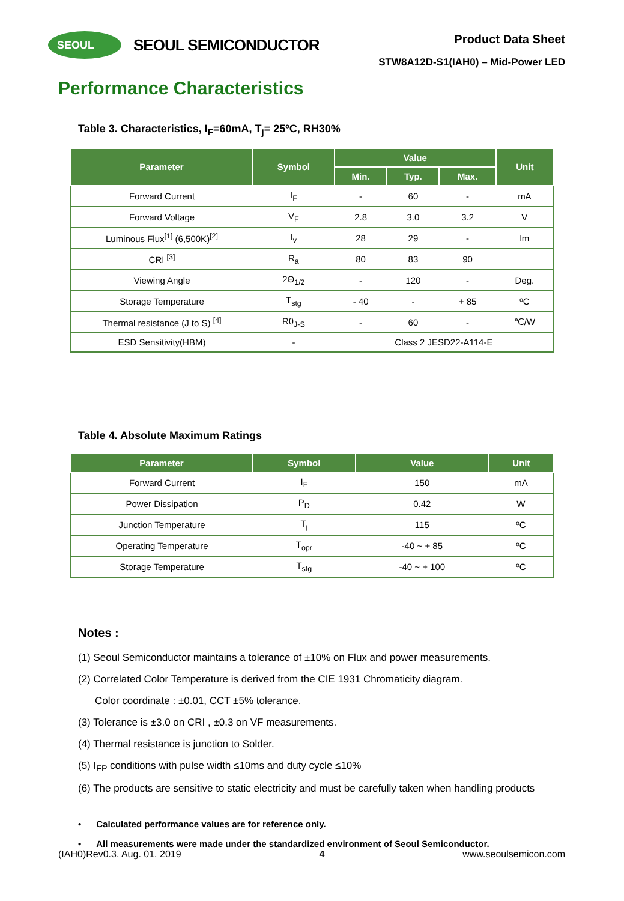SEOUL SEOUL SEMICONDUCTOR Product Data Sheet
STW8A12D-S1(IAH0) – Mid-Power LED
Performance Characteristics
Table 3. Characteristics, I<sub>F</sub>=60mA, T<sub>j</sub>= 25ºC, RH30%
| Parameter | Symbol | Value | | | Unit |
| --- | --- | --- | --- | --- | --- |
| | | Min. | Typ. | Max. | |
| Forward Current | I<sub>F</sub> | - | 60 | - | mA |
| Forward Voltage | V<sub>F</sub> | 2.8 | 3.0 | 3.2 | V |
| Luminous Flux<sup>[1]</sup> (6,500K)<sup>[2]</sup> | I<sub>v</sub> | 28 | 29 | - | lm |
| CRI <sup>[3]</sup> | R<sub>a</sub> | 80 | 83 | 90 | |
| Viewing Angle | 2Θ<sub>1/2</sub> | - | 120 | - | Deg. |
| Storage Temperature | T<sub>stg</sub> | - 40 | - | + 85 | ºC |
| Thermal resistance (J to S) <sup>[4]</sup> | Rθ<sub>J-S</sub> | - | 60 | - | ℃/W |
| ESD Sensitivity(HBM) | - | Class 2 JESD22-A114-E | | | |
Table 4. Absolute Maximum Ratings
| Parameter | Symbol | Value | Unit |
| --- | --- | --- | --- |
| Forward Current | I<sub>F</sub> | 150 | mA |
| Power Dissipation | P<sub>D</sub> | 0.42 | W |
| Junction Temperature | T<sub>j</sub> | 115 | ºC |
| Operating Temperature | T<sub>opr</sub> | -40 ~ + 85 | ºC |
| Storage Temperature | T<sub>stg</sub> | -40 ~ + 100 | ºC |
Notes :
(1) Seoul Semiconductor maintains a tolerance of ±10% on Flux and power measurements.
(2) Correlated Color Temperature is derived from the CIE 1931 Chromaticity diagram.
Color coordinate : ±0.01, CCT ±5% tolerance.
(3) Tolerance is ±3.0 on CRI , ±0.3 on VF measurements.
(4) Thermal resistance is junction to Solder.
(5) I<sub>FP</sub> conditions with pulse width ≤10ms and duty cycle ≤10%
(6) The products are sensitive to static electricity and must be carefully taken when handling products
• Calculated performance values are for reference only.
• All measurements were made under the standardized environment of Seoul Semiconductor.
(IAH0)Rev0.3, Aug. 01, 2019 4 www.seoulsemicon.com